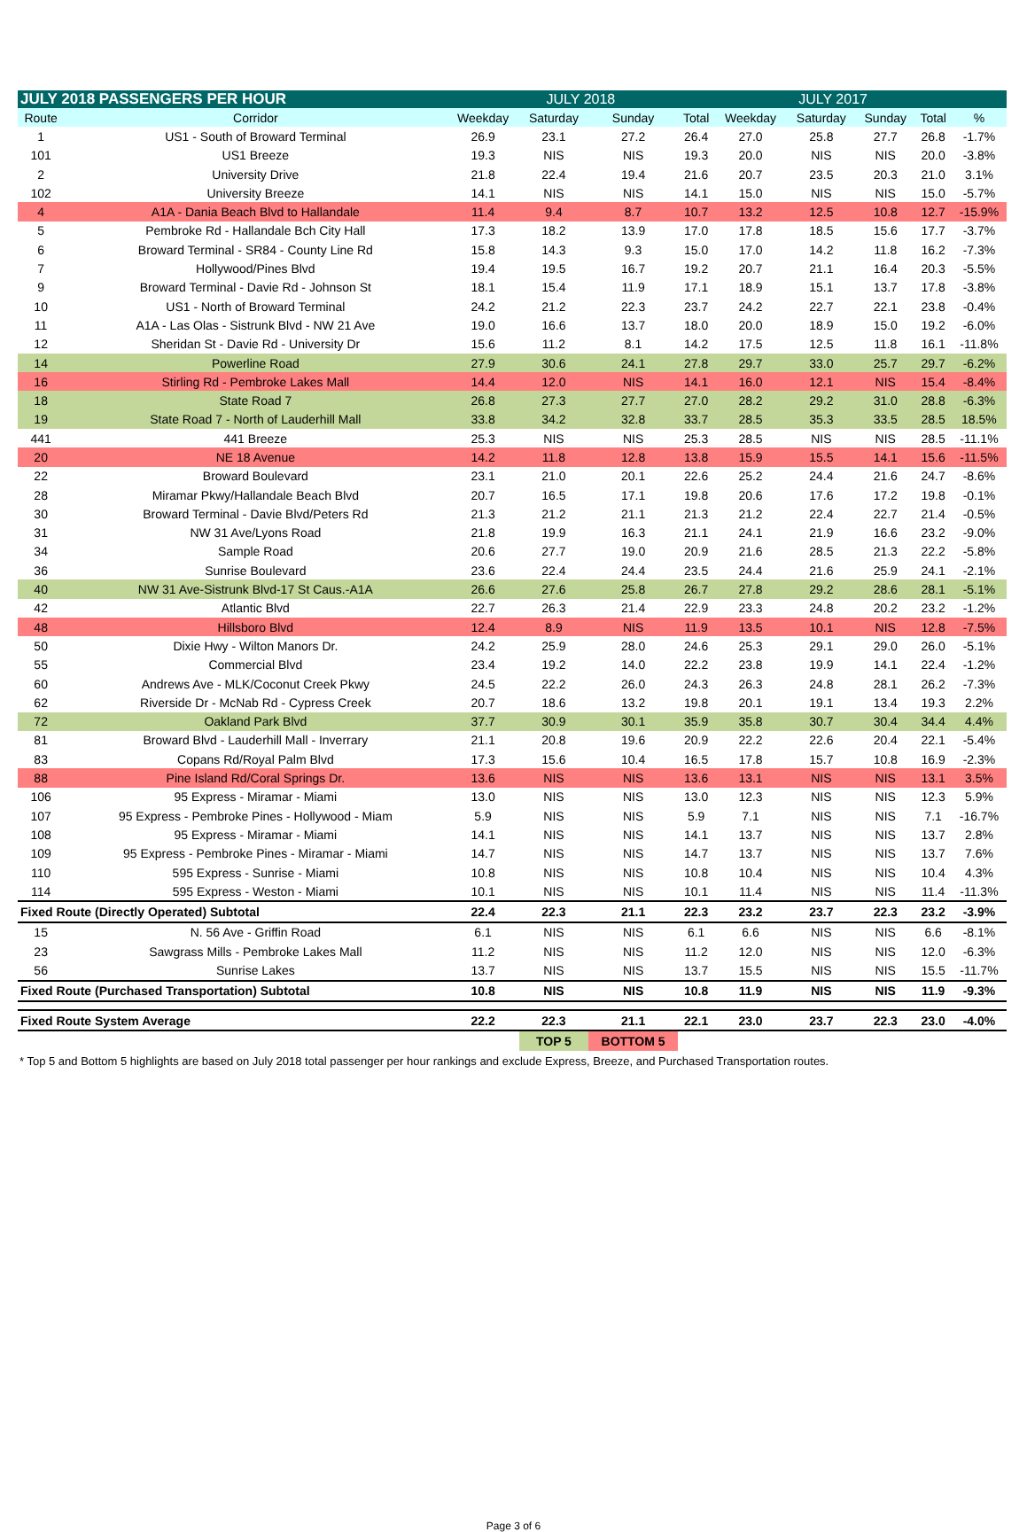| JULY 2018 PASSENGERS PER HOUR | | JULY 2018 | | | | JULY 2017 | | | | |
| --- | --- | --- | --- | --- | --- | --- | --- | --- | --- | --- |
| Route | Corridor | Weekday | Saturday | Sunday | Total | Weekday | Saturday | Sunday | Total | % |
| 1 | US1 - South of Broward Terminal | 26.9 | 23.1 | 27.2 | 26.4 | 27.0 | 25.8 | 27.7 | 26.8 | -1.7% |
| 101 | US1 Breeze | 19.3 | NIS | NIS | 19.3 | 20.0 | NIS | NIS | 20.0 | -3.8% |
| 2 | University Drive | 21.8 | 22.4 | 19.4 | 21.6 | 20.7 | 23.5 | 20.3 | 21.0 | 3.1% |
| 102 | University Breeze | 14.1 | NIS | NIS | 14.1 | 15.0 | NIS | NIS | 15.0 | -5.7% |
| 4 | A1A - Dania Beach Blvd to Hallandale | 11.4 | 9.4 | 8.7 | 10.7 | 13.2 | 12.5 | 10.8 | 12.7 | -15.9% |
| 5 | Pembroke Rd - Hallandale Bch City Hall | 17.3 | 18.2 | 13.9 | 17.0 | 17.8 | 18.5 | 15.6 | 17.7 | -3.7% |
| 6 | Broward Terminal - SR84 - County Line Rd | 15.8 | 14.3 | 9.3 | 15.0 | 17.0 | 14.2 | 11.8 | 16.2 | -7.3% |
| 7 | Hollywood/Pines Blvd | 19.4 | 19.5 | 16.7 | 19.2 | 20.7 | 21.1 | 16.4 | 20.3 | -5.5% |
| 9 | Broward Terminal - Davie Rd - Johnson St | 18.1 | 15.4 | 11.9 | 17.1 | 18.9 | 15.1 | 13.7 | 17.8 | -3.8% |
| 10 | US1 - North of Broward Terminal | 24.2 | 21.2 | 22.3 | 23.7 | 24.2 | 22.7 | 22.1 | 23.8 | -0.4% |
| 11 | A1A - Las Olas - Sistrunk Blvd - NW 21 Ave | 19.0 | 16.6 | 13.7 | 18.0 | 20.0 | 18.9 | 15.0 | 19.2 | -6.0% |
| 12 | Sheridan St - Davie Rd - University Dr | 15.6 | 11.2 | 8.1 | 14.2 | 17.5 | 12.5 | 11.8 | 16.1 | -11.8% |
| 14 | Powerline Road | 27.9 | 30.6 | 24.1 | 27.8 | 29.7 | 33.0 | 25.7 | 29.7 | -6.2% |
| 16 | Stirling Rd - Pembroke Lakes Mall | 14.4 | 12.0 | NIS | 14.1 | 16.0 | 12.1 | NIS | 15.4 | -8.4% |
| 18 | State Road 7 | 26.8 | 27.3 | 27.7 | 27.0 | 28.2 | 29.2 | 31.0 | 28.8 | -6.3% |
| 19 | State Road 7 - North of Lauderhill Mall | 33.8 | 34.2 | 32.8 | 33.7 | 28.5 | 35.3 | 33.5 | 28.5 | 18.5% |
| 441 | 441 Breeze | 25.3 | NIS | NIS | 25.3 | 28.5 | NIS | NIS | 28.5 | -11.1% |
| 20 | NE 18 Avenue | 14.2 | 11.8 | 12.8 | 13.8 | 15.9 | 15.5 | 14.1 | 15.6 | -11.5% |
| 22 | Broward Boulevard | 23.1 | 21.0 | 20.1 | 22.6 | 25.2 | 24.4 | 21.6 | 24.7 | -8.6% |
| 28 | Miramar Pkwy/Hallandale Beach Blvd | 20.7 | 16.5 | 17.1 | 19.8 | 20.6 | 17.6 | 17.2 | 19.8 | -0.1% |
| 30 | Broward Terminal - Davie Blvd/Peters Rd | 21.3 | 21.2 | 21.1 | 21.3 | 21.2 | 22.4 | 22.7 | 21.4 | -0.5% |
| 31 | NW 31 Ave/Lyons Road | 21.8 | 19.9 | 16.3 | 21.1 | 24.1 | 21.9 | 16.6 | 23.2 | -9.0% |
| 34 | Sample Road | 20.6 | 27.7 | 19.0 | 20.9 | 21.6 | 28.5 | 21.3 | 22.2 | -5.8% |
| 36 | Sunrise Boulevard | 23.6 | 22.4 | 24.4 | 23.5 | 24.4 | 21.6 | 25.9 | 24.1 | -2.1% |
| 40 | NW 31 Ave-Sistrunk Blvd-17 St Caus.-A1A | 26.6 | 27.6 | 25.8 | 26.7 | 27.8 | 29.2 | 28.6 | 28.1 | -5.1% |
| 42 | Atlantic Blvd | 22.7 | 26.3 | 21.4 | 22.9 | 23.3 | 24.8 | 20.2 | 23.2 | -1.2% |
| 48 | Hillsboro Blvd | 12.4 | 8.9 | NIS | 11.9 | 13.5 | 10.1 | NIS | 12.8 | -7.5% |
| 50 | Dixie Hwy - Wilton Manors Dr. | 24.2 | 25.9 | 28.0 | 24.6 | 25.3 | 29.1 | 29.0 | 26.0 | -5.1% |
| 55 | Commercial Blvd | 23.4 | 19.2 | 14.0 | 22.2 | 23.8 | 19.9 | 14.1 | 22.4 | -1.2% |
| 60 | Andrews Ave - MLK/Coconut Creek Pkwy | 24.5 | 22.2 | 26.0 | 24.3 | 26.3 | 24.8 | 28.1 | 26.2 | -7.3% |
| 62 | Riverside Dr - McNab Rd - Cypress Creek | 20.7 | 18.6 | 13.2 | 19.8 | 20.1 | 19.1 | 13.4 | 19.3 | 2.2% |
| 72 | Oakland Park Blvd | 37.7 | 30.9 | 30.1 | 35.9 | 35.8 | 30.7 | 30.4 | 34.4 | 4.4% |
| 81 | Broward Blvd - Lauderhill Mall - Inverrary | 21.1 | 20.8 | 19.6 | 20.9 | 22.2 | 22.6 | 20.4 | 22.1 | -5.4% |
| 83 | Copans Rd/Royal Palm Blvd | 17.3 | 15.6 | 10.4 | 16.5 | 17.8 | 15.7 | 10.8 | 16.9 | -2.3% |
| 88 | Pine Island Rd/Coral Springs Dr. | 13.6 | NIS | NIS | 13.6 | 13.1 | NIS | NIS | 13.1 | 3.5% |
| 106 | 95 Express - Miramar - Miami | 13.0 | NIS | NIS | 13.0 | 12.3 | NIS | NIS | 12.3 | 5.9% |
| 107 | 95 Express - Pembroke Pines - Hollywood - Miam | 5.9 | NIS | NIS | 5.9 | 7.1 | NIS | NIS | 7.1 | -16.7% |
| 108 | 95 Express - Miramar - Miami | 14.1 | NIS | NIS | 14.1 | 13.7 | NIS | NIS | 13.7 | 2.8% |
| 109 | 95 Express - Pembroke Pines - Miramar - Miami | 14.7 | NIS | NIS | 14.7 | 13.7 | NIS | NIS | 13.7 | 7.6% |
| 110 | 595 Express - Sunrise - Miami | 10.8 | NIS | NIS | 10.8 | 10.4 | NIS | NIS | 10.4 | 4.3% |
| 114 | 595 Express - Weston - Miami | 10.1 | NIS | NIS | 10.1 | 11.4 | NIS | NIS | 11.4 | -11.3% |
| Fixed Route (Directly Operated) Subtotal | | 22.4 | 22.3 | 21.1 | 22.3 | 23.2 | 23.7 | 22.3 | 23.2 | -3.9% |
| 15 | N. 56 Ave - Griffin Road | 6.1 | NIS | NIS | 6.1 | 6.6 | NIS | NIS | 6.6 | -8.1% |
| 23 | Sawgrass Mills - Pembroke Lakes Mall | 11.2 | NIS | NIS | 11.2 | 12.0 | NIS | NIS | 12.0 | -6.3% |
| 56 | Sunrise Lakes | 13.7 | NIS | NIS | 13.7 | 15.5 | NIS | NIS | 15.5 | -11.7% |
| Fixed Route (Purchased Transportation) Subtotal | | 10.8 | NIS | NIS | 10.8 | 11.9 | NIS | NIS | 11.9 | -9.3% |
| Fixed Route System Average | | 22.2 | 22.3 | 21.1 | 22.1 | 23.0 | 23.7 | 22.3 | 23.0 | -4.0% |
| | | | TOP 5 | BOTTOM 5 | | | | | | |
* Top 5 and Bottom 5 highlights are based on July 2018 total passenger per hour rankings and exclude Express, Breeze, and Purchased Transportation routes.
Page 3 of 6